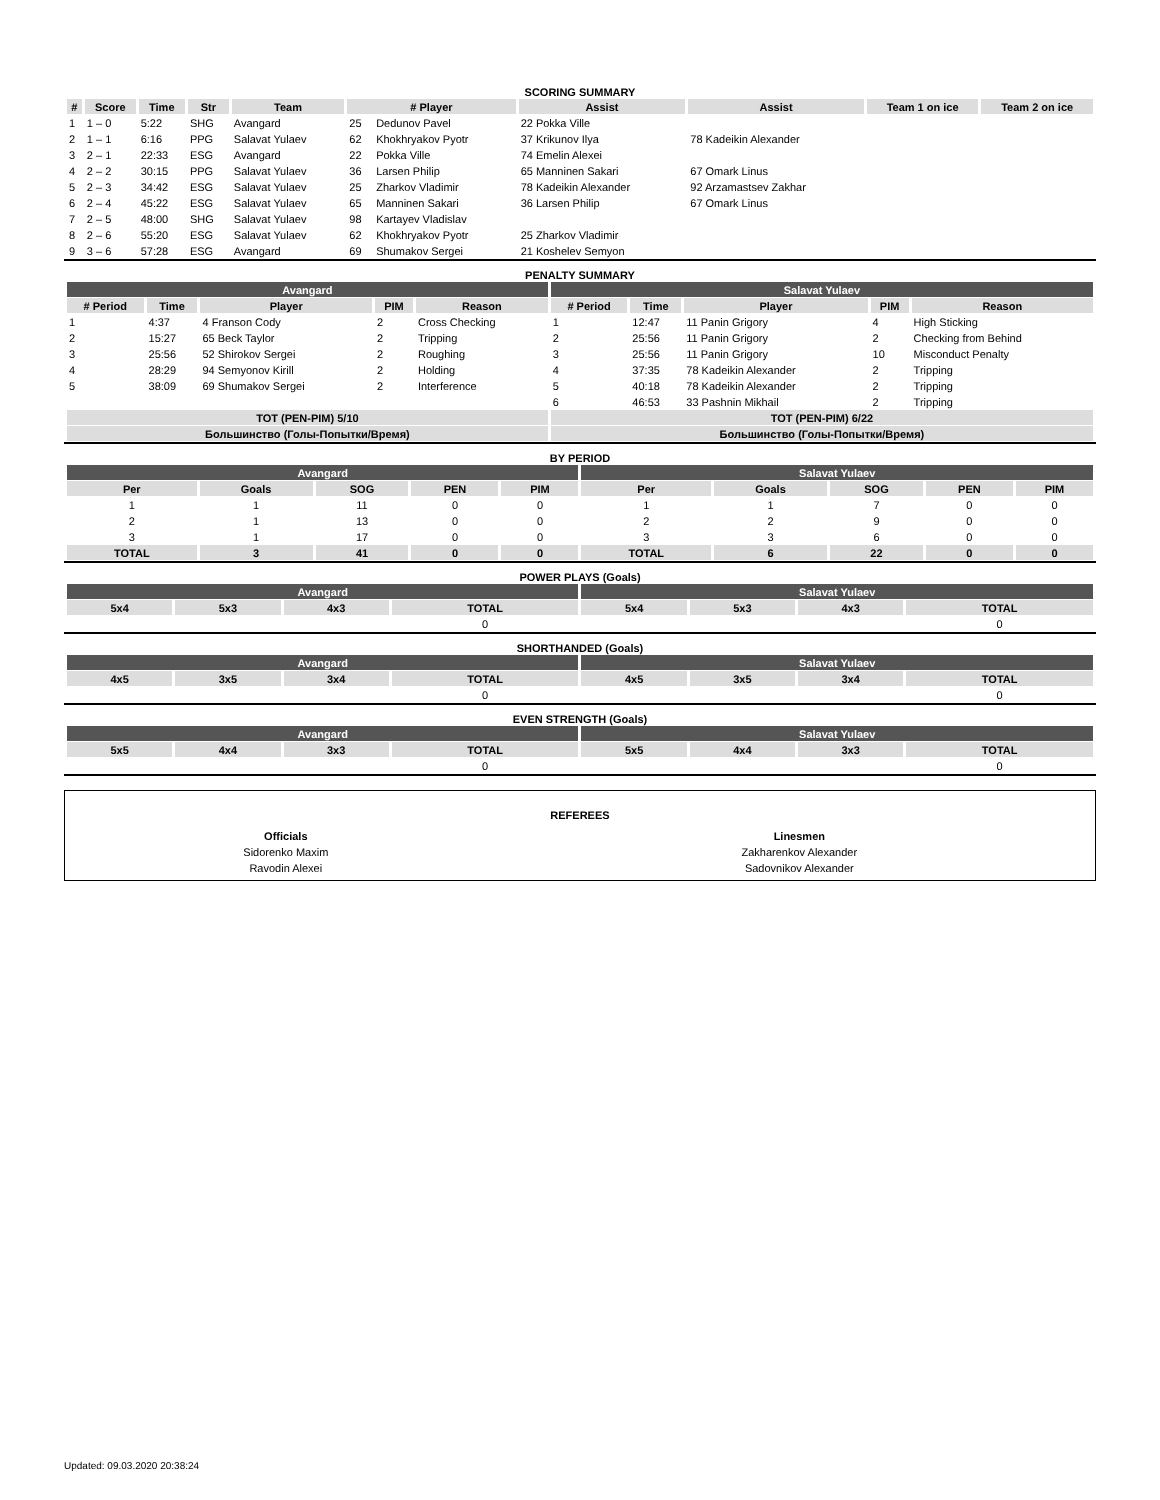SCORING SUMMARY
| # | Score | Time | Str | Team | # Player | | Assist | Assist | Team 1 on ice | Team 2 on ice |
| --- | --- | --- | --- | --- | --- | --- | --- | --- | --- | --- |
| 1 | 1 – 0 | 5:22 | SHG | Avangard | 25 | Dedunov Pavel | 22 Pokka Ville | | | |
| 2 | 1 – 1 | 6:16 | PPG | Salavat Yulaev | 62 | Khokhryakov Pyotr | 37 Krikunov Ilya | 78 Kadeikin Alexander | | |
| 3 | 2 – 1 | 22:33 | ESG | Avangard | 22 | Pokka Ville | 74 Emelin Alexei | | | |
| 4 | 2 – 2 | 30:15 | PPG | Salavat Yulaev | 36 | Larsen Philip | 65 Manninen Sakari | 67 Omark Linus | | |
| 5 | 2 – 3 | 34:42 | ESG | Salavat Yulaev | 25 | Zharkov Vladimir | 78 Kadeikin Alexander | 92 Arzamastsev Zakhar | | |
| 6 | 2 – 4 | 45:22 | ESG | Salavat Yulaev | 65 | Manninen Sakari | 36 Larsen Philip | 67 Omark Linus | | |
| 7 | 2 – 5 | 48:00 | SHG | Salavat Yulaev | 98 | Kartayev Vladislav | | | | |
| 8 | 2 – 6 | 55:20 | ESG | Salavat Yulaev | 62 | Khokhryakov Pyotr | 25 Zharkov Vladimir | | | |
| 9 | 3 – 6 | 57:28 | ESG | Avangard | 69 | Shumakov Sergei | 21 Koshelev Semyon | | | |
PENALTY SUMMARY
| Avangard | | | | | Salavat Yulaev | | | | |
| # Period | Time | Player | PIM | Reason | # Period | Time | Player | PIM | Reason |
| 1 | 4:37 | 4 Franson Cody | 2 | Cross Checking | 1 | 12:47 | 11 Panin Grigory | 4 | High Sticking |
| 2 | 15:27 | 65 Beck Taylor | 2 | Tripping | 2 | 25:56 | 11 Panin Grigory | 2 | Checking from Behind |
| 3 | 25:56 | 52 Shirokov Sergei | 2 | Roughing | 3 | 25:56 | 11 Panin Grigory | 10 | Misconduct Penalty |
| 4 | 28:29 | 94 Semyonov Kirill | 2 | Holding | 4 | 37:35 | 78 Kadeikin Alexander | 2 | Tripping |
| 5 | 38:09 | 69 Shumakov Sergei | 2 | Interference | 5 | 40:18 | 78 Kadeikin Alexander | 2 | Tripping |
| | | | | | 6 | 46:53 | 33 Pashnin Mikhail | 2 | Tripping |
| TOT (PEN-PIM) 5/10 | | | | | TOT (PEN-PIM) 6/22 | | | | |
| Большинство (Голы-Попытки/Время) | | | | | Большинство (Голы-Попытки/Время) | | | | |
BY PERIOD
| Avangard | | | | | Salavat Yulaev | | | | |
| Per | Goals | SOG | PEN | PIM | Per | Goals | SOG | PEN | PIM |
| 1 | 1 | 11 | 0 | 0 | 1 | 1 | 7 | 0 | 0 |
| 2 | 1 | 13 | 0 | 0 | 2 | 2 | 9 | 0 | 0 |
| 3 | 1 | 17 | 0 | 0 | 3 | 3 | 6 | 0 | 0 |
| TOTAL | 3 | 41 | 0 | 0 | TOTAL | 6 | 22 | 0 | 0 |
POWER PLAYS (Goals)
| Avangard | | | | Salavat Yulaev | | | |
| 5x4 | 5x3 | 4x3 | TOTAL | 5x4 | 5x3 | 4x3 | TOTAL |
| | | | 0 | | | | 0 |
SHORTHANDED (Goals)
| Avangard | | | | Salavat Yulaev | | | |
| 4x5 | 3x5 | 3x4 | TOTAL | 4x5 | 3x5 | 3x4 | TOTAL |
| | | | 0 | | | | 0 |
EVEN STRENGTH (Goals)
| Avangard | | | | Salavat Yulaev | | | |
| 5x5 | 4x4 | 3x3 | TOTAL | 5x5 | 4x4 | 3x3 | TOTAL |
| | | | 0 | | | | 0 |
REFEREES
| Officials | Linesmen |
| Sidorenko Maxim | Zakharenkov Alexander |
| Ravodin Alexei | Sadovnikov Alexander |
Updated: 09.03.2020 20:38:24